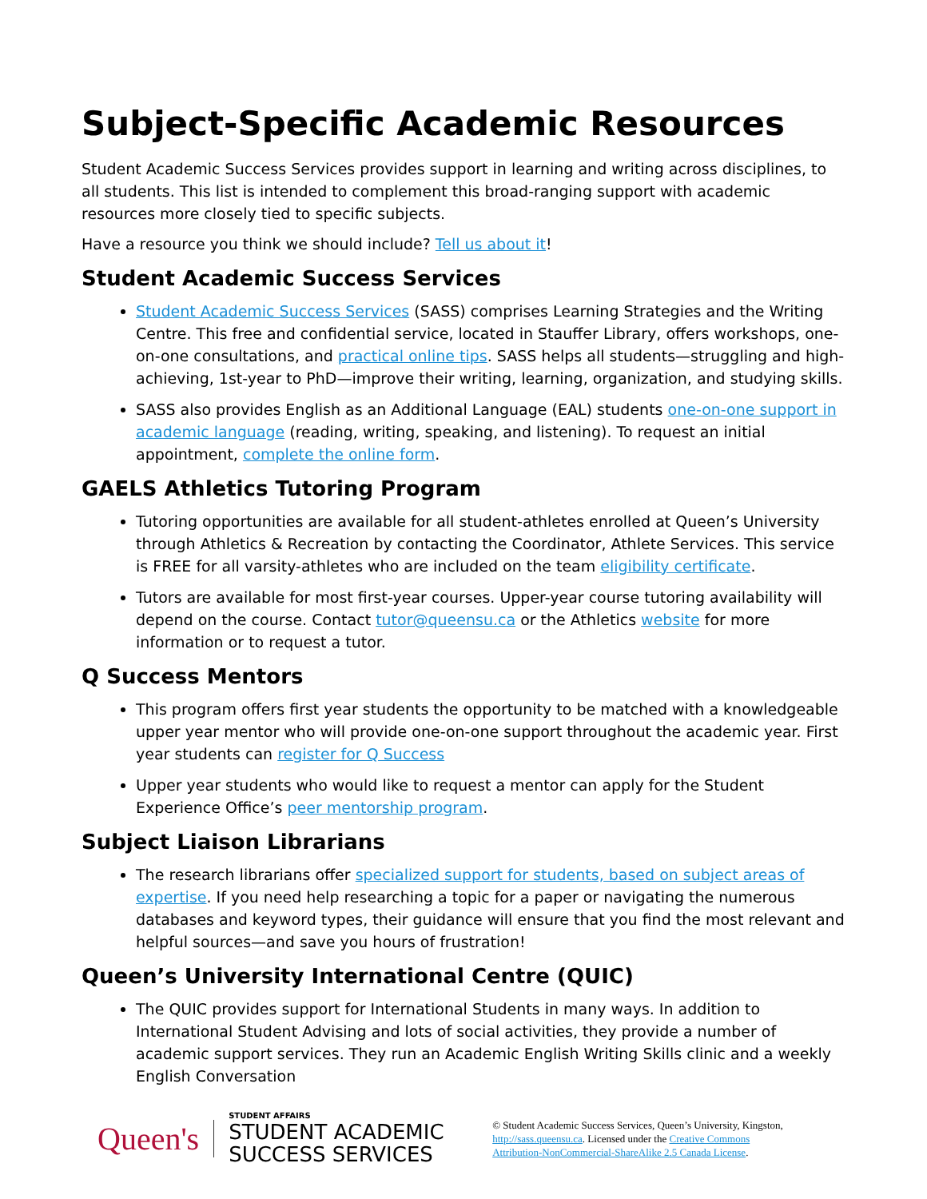Subject-Specific Academic Resources
Student Academic Success Services provides support in learning and writing across disciplines, to all students. This list is intended to complement this broad-ranging support with academic resources more closely tied to specific subjects.
Have a resource you think we should include? Tell us about it!
Student Academic Success Services
Student Academic Success Services (SASS) comprises Learning Strategies and the Writing Centre. This free and confidential service, located in Stauffer Library, offers workshops, one-on-one consultations, and practical online tips. SASS helps all students—struggling and high-achieving, 1st-year to PhD—improve their writing, learning, organization, and studying skills.
SASS also provides English as an Additional Language (EAL) students one-on-one support in academic language (reading, writing, speaking, and listening). To request an initial appointment, complete the online form.
GAELS Athletics Tutoring Program
Tutoring opportunities are available for all student-athletes enrolled at Queen’s University through Athletics & Recreation by contacting the Coordinator, Athlete Services. This service is FREE for all varsity-athletes who are included on the team eligibility certificate.
Tutors are available for most first-year courses. Upper-year course tutoring availability will depend on the course. Contact tutor@queensu.ca or the Athletics website for more information or to request a tutor.
Q Success Mentors
This program offers first year students the opportunity to be matched with a knowledgeable upper year mentor who will provide one-on-one support throughout the academic year. First year students can register for Q Success
Upper year students who would like to request a mentor can apply for the Student Experience Office’s peer mentorship program.
Subject Liaison Librarians
The research librarians offer specialized support for students, based on subject areas of expertise. If you need help researching a topic for a paper or navigating the numerous databases and keyword types, their guidance will ensure that you find the most relevant and helpful sources—and save you hours of frustration!
Queen’s University International Centre (QUIC)
The QUIC provides support for International Students in many ways. In addition to International Student Advising and lots of social activities, they provide a number of academic support services. They run an Academic English Writing Skills clinic and a weekly English Conversation
Queen's
STUDENT AFFAIRS
STUDENT ACADEMIC
SUCCESS SERVICES
© Student Academic Success Services, Queen’s University, Kingston,
http://sass.queensu.ca. Licensed under the Creative Commons
Attribution-NonCommercial-ShareAlike 2.5 Canada License.